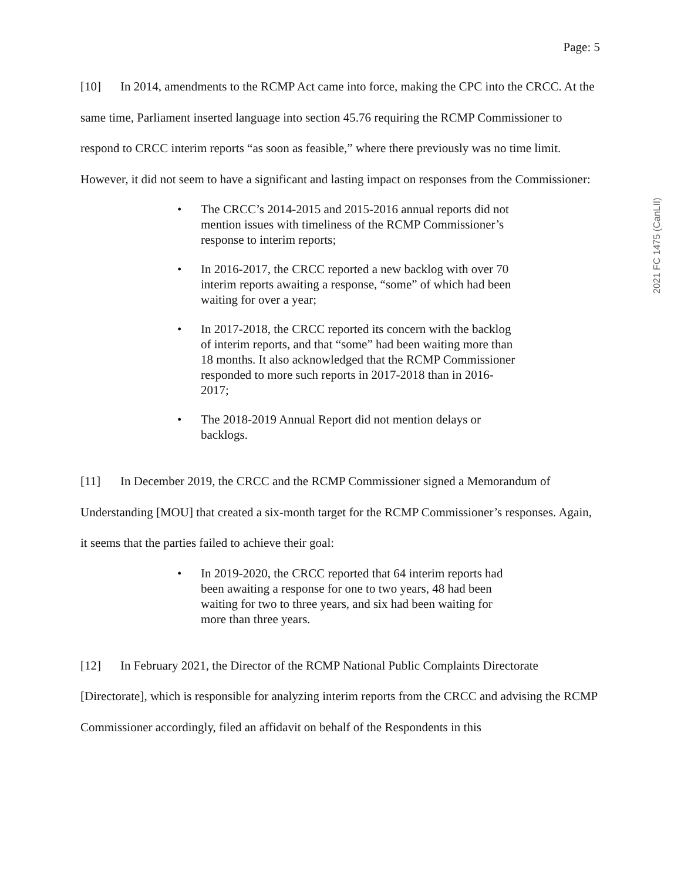2021 FC 1475 (CanLII)
Page: 5
[10] In 2014, amendments to the RCMP Act came into force, making the CPC into the CRCC. At the same time, Parliament inserted language into section 45.76 requiring the RCMP Commissioner to respond to CRCC interim reports “as soon as feasible,” where there previously was no time limit. However, it did not seem to have a significant and lasting impact on responses from the Commissioner:
• The CRCC’s 2014-2015 and 2015-2016 annual reports did not mention issues with timeliness of the RCMP Commissioner’s response to interim reports;
• In 2016-2017, the CRCC reported a new backlog with over 70 interim reports awaiting a response, “some” of which had been waiting for over a year;
• In 2017-2018, the CRCC reported its concern with the backlog of interim reports, and that “some” had been waiting more than 18 months. It also acknowledged that the RCMP Commissioner responded to more such reports in 2017-2018 than in 2016-2017;
• The 2018-2019 Annual Report did not mention delays or backlogs.
[11] In December 2019, the CRCC and the RCMP Commissioner signed a Memorandum of Understanding [MOU] that created a six-month target for the RCMP Commissioner’s responses. Again, it seems that the parties failed to achieve their goal:
• In 2019-2020, the CRCC reported that 64 interim reports had been awaiting a response for one to two years, 48 had been waiting for two to three years, and six had been waiting for more than three years.
[12] In February 2021, the Director of the RCMP National Public Complaints Directorate [Directorate], which is responsible for analyzing interim reports from the CRCC and advising the RCMP Commissioner accordingly, filed an affidavit on behalf of the Respondents in this